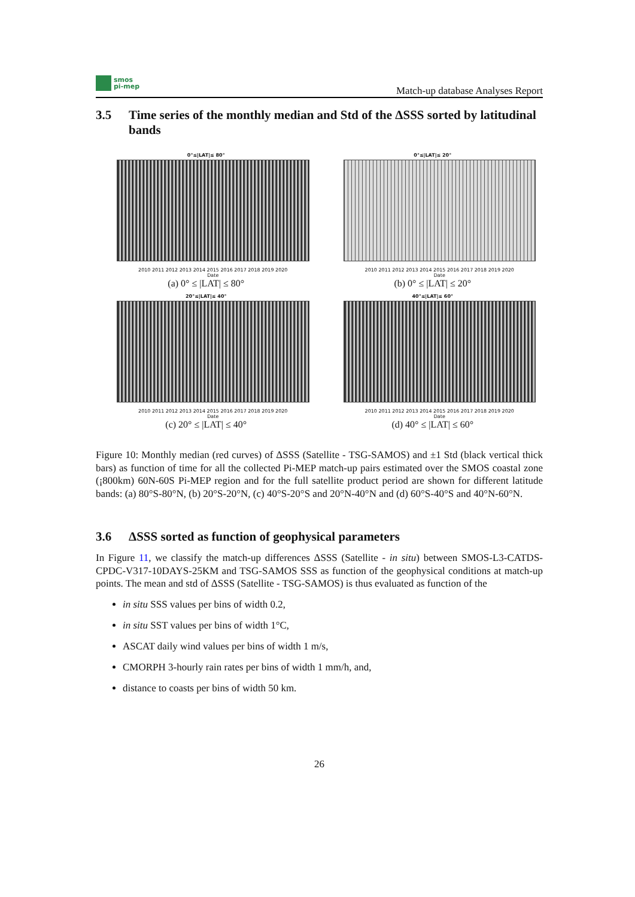smos
pi-mep
Match-up database Analyses Report
3.5 Time series of the monthly median and Std of the ΔSSS sorted by latitudinal bands
0°≤|LAT|≤ 80°
2010 2011 2012 2013 2014 2015 2016 2017 2018 2019 2020
Date
(a) 0° ≤ |LAT| ≤ 80°
0°≤|LAT|≤ 20°
2010 2011 2012 2013 2014 2015 2016 2017 2018 2019 2020
Date
(b) 0° ≤ |LAT| ≤ 20°
20°≤|LAT|≤ 40°
2010 2011 2012 2013 2014 2015 2016 2017 2018 2019 2020
Date
(c) 20° ≤ |LAT| ≤ 40°
40°≤|LAT|≤ 60°
2010 2011 2012 2013 2014 2015 2016 2017 2018 2019 2020
Date
(d) 40° ≤ |LAT| ≤ 60°
Figure 10: Monthly median (red curves) of ΔSSS (Satellite - TSG-SAMOS) and ±1 Std (black vertical thick bars) as function of time for all the collected Pi-MEP match-up pairs estimated over the SMOS coastal zone (¡800km) 60N-60S Pi-MEP region and for the full satellite product period are shown for different latitude bands: (a) 80°S-80°N, (b) 20°S-20°N, (c) 40°S-20°S and 20°N-40°N and (d) 60°S-40°S and 40°N-60°N.
3.6 ΔSSS sorted as function of geophysical parameters
In Figure 11, we classify the match-up differences ΔSSS (Satellite - in situ) between SMOS-L3-CATDS-CPDC-V317-10DAYS-25KM and TSG-SAMOS SSS as function of the geophysical conditions at match-up points. The mean and std of ΔSSS (Satellite - TSG-SAMOS) is thus evaluated as function of the
in situ SSS values per bins of width 0.2,
in situ SST values per bins of width 1°C,
ASCAT daily wind values per bins of width 1 m/s,
CMORPH 3-hourly rain rates per bins of width 1 mm/h, and,
distance to coasts per bins of width 50 km.
26